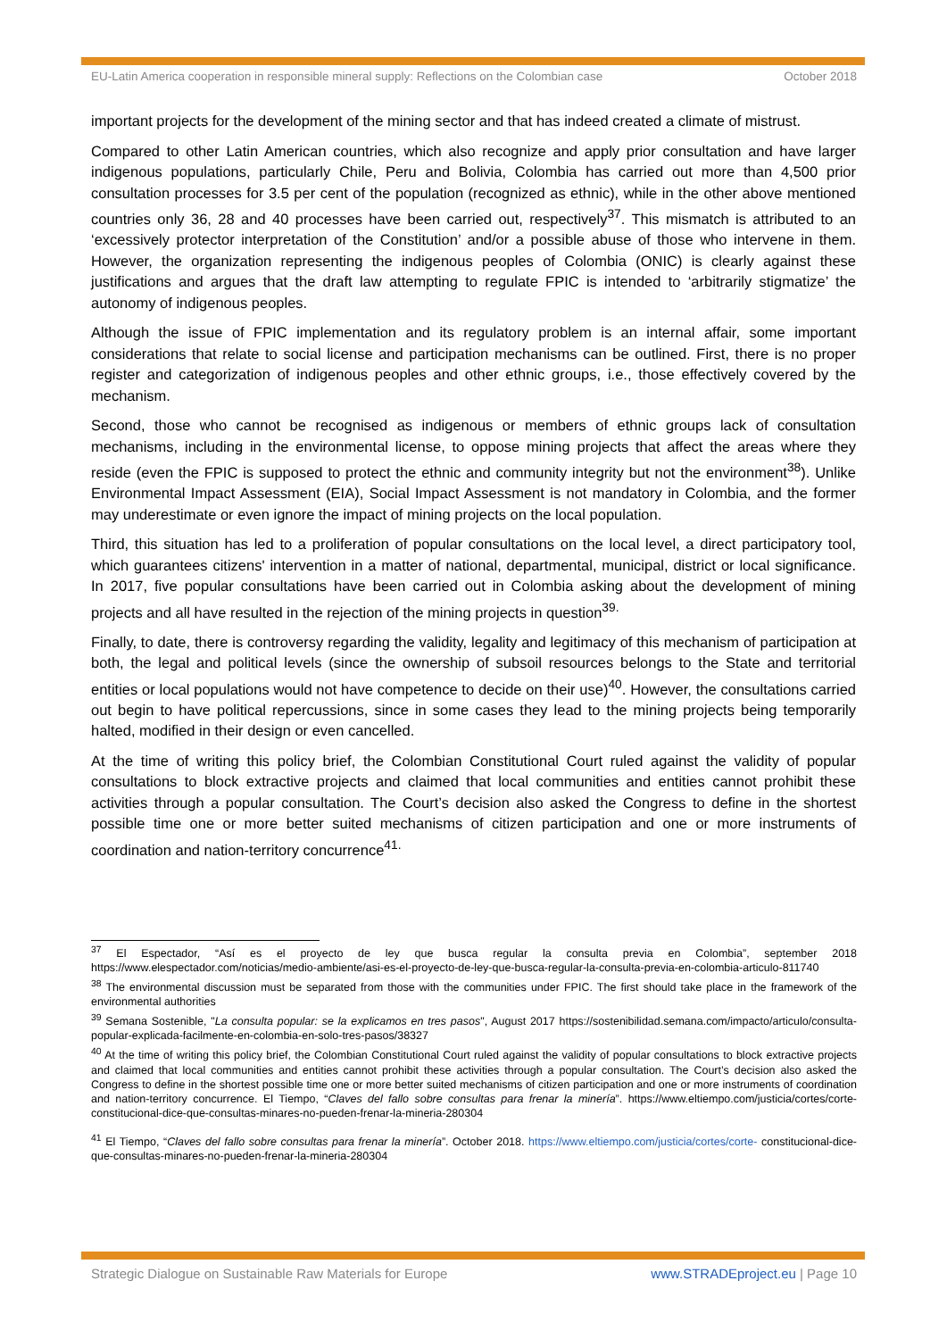EU-Latin America cooperation in responsible mineral supply: Reflections on the Colombian case October 2018
important projects for the development of the mining sector and that has indeed created a climate of mistrust.
Compared to other Latin American countries, which also recognize and apply prior consultation and have larger indigenous populations, particularly Chile, Peru and Bolivia, Colombia has carried out more than 4,500 prior consultation processes for 3.5 per cent of the population (recognized as ethnic), while in the other above mentioned countries only 36, 28 and 40 processes have been carried out, respectively<sup>37</sup>. This mismatch is attributed to an ‘excessively protector interpretation of the Constitution’ and/or a possible abuse of those who intervene in them. However, the organization representing the indigenous peoples of Colombia (ONIC) is clearly against these justifications and argues that the draft law attempting to regulate FPIC is intended to ‘arbitrarily stigmatize’ the autonomy of indigenous peoples.
Although the issue of FPIC implementation and its regulatory problem is an internal affair, some important considerations that relate to social license and participation mechanisms can be outlined. First, there is no proper register and categorization of indigenous peoples and other ethnic groups, i.e., those effectively covered by the mechanism.
Second, those who cannot be recognised as indigenous or members of ethnic groups lack of consultation mechanisms, including in the environmental license, to oppose mining projects that affect the areas where they reside (even the FPIC is supposed to protect the ethnic and community integrity but not the environment<sup>38</sup>). Unlike Environmental Impact Assessment (EIA), Social Impact Assessment is not mandatory in Colombia, and the former may underestimate or even ignore the impact of mining projects on the local population.
Third, this situation has led to a proliferation of popular consultations on the local level, a direct participatory tool, which guarantees citizens' intervention in a matter of national, departmental, municipal, district or local significance. In 2017, five popular consultations have been carried out in Colombia asking about the development of mining projects and all have resulted in the rejection of the mining projects in question<sup>39.</sup>
Finally, to date, there is controversy regarding the validity, legality and legitimacy of this mechanism of participation at both, the legal and political levels (since the ownership of subsoil resources belongs to the State and territorial entities or local populations would not have competence to decide on their use)<sup>40</sup>. However, the consultations carried out begin to have political repercussions, since in some cases they lead to the mining projects being temporarily halted, modified in their design or even cancelled.
At the time of writing this policy brief, the Colombian Constitutional Court ruled against the validity of popular consultations to block extractive projects and claimed that local communities and entities cannot prohibit these activities through a popular consultation. The Court’s decision also asked the Congress to define in the shortest possible time one or more better suited mechanisms of citizen participation and one or more instruments of coordination and nation-territory concurrence<sup>41.</sup>
<sup>37</sup> El Espectador, “Así es el proyecto de ley que busca regular la consulta previa en Colombia”, september 2018 https://www.elespectador.com/noticias/medio-ambiente/asi-es-el-proyecto-de-ley-que-busca-regular-la-consulta-previa-en-colombia-articulo-811740
<sup>38</sup> The environmental discussion must be separated from those with the communities under FPIC. The first should take place in the framework of the environmental authorities
<sup>39</sup> Semana Sostenible, "La consulta popular: se la explicamos en tres pasos", August 2017 https://sostenibilidad.semana.com/impacto/articulo/consulta-popular-explicada-facilmente-en-colombia-en-solo-tres-pasos/38327
<sup>40</sup> At the time of writing this policy brief, the Colombian Constitutional Court ruled against the validity of popular consultations to block extractive projects and claimed that local communities and entities cannot prohibit these activities through a popular consultation. The Court’s decision also asked the Congress to define in the shortest possible time one or more better suited mechanisms of citizen participation and one or more instruments of coordination and nation-territory concurrence. El Tiempo, “Claves del fallo sobre consultas para frenar la minería”. https://www.eltiempo.com/justicia/cortes/corte-constitucional-dice-que-consultas-minares-no-pueden-frenar-la-mineria-280304
<sup>41</sup> El Tiempo, “Claves del fallo sobre consultas para frenar la minería”. October 2018. https://www.eltiempo.com/justicia/cortes/corte- constitucional-dice-que-consultas-minares-no-pueden-frenar-la-mineria-280304
Strategic Dialogue on Sustainable Raw Materials for Europe www.STRADEproject.eu | Page 10